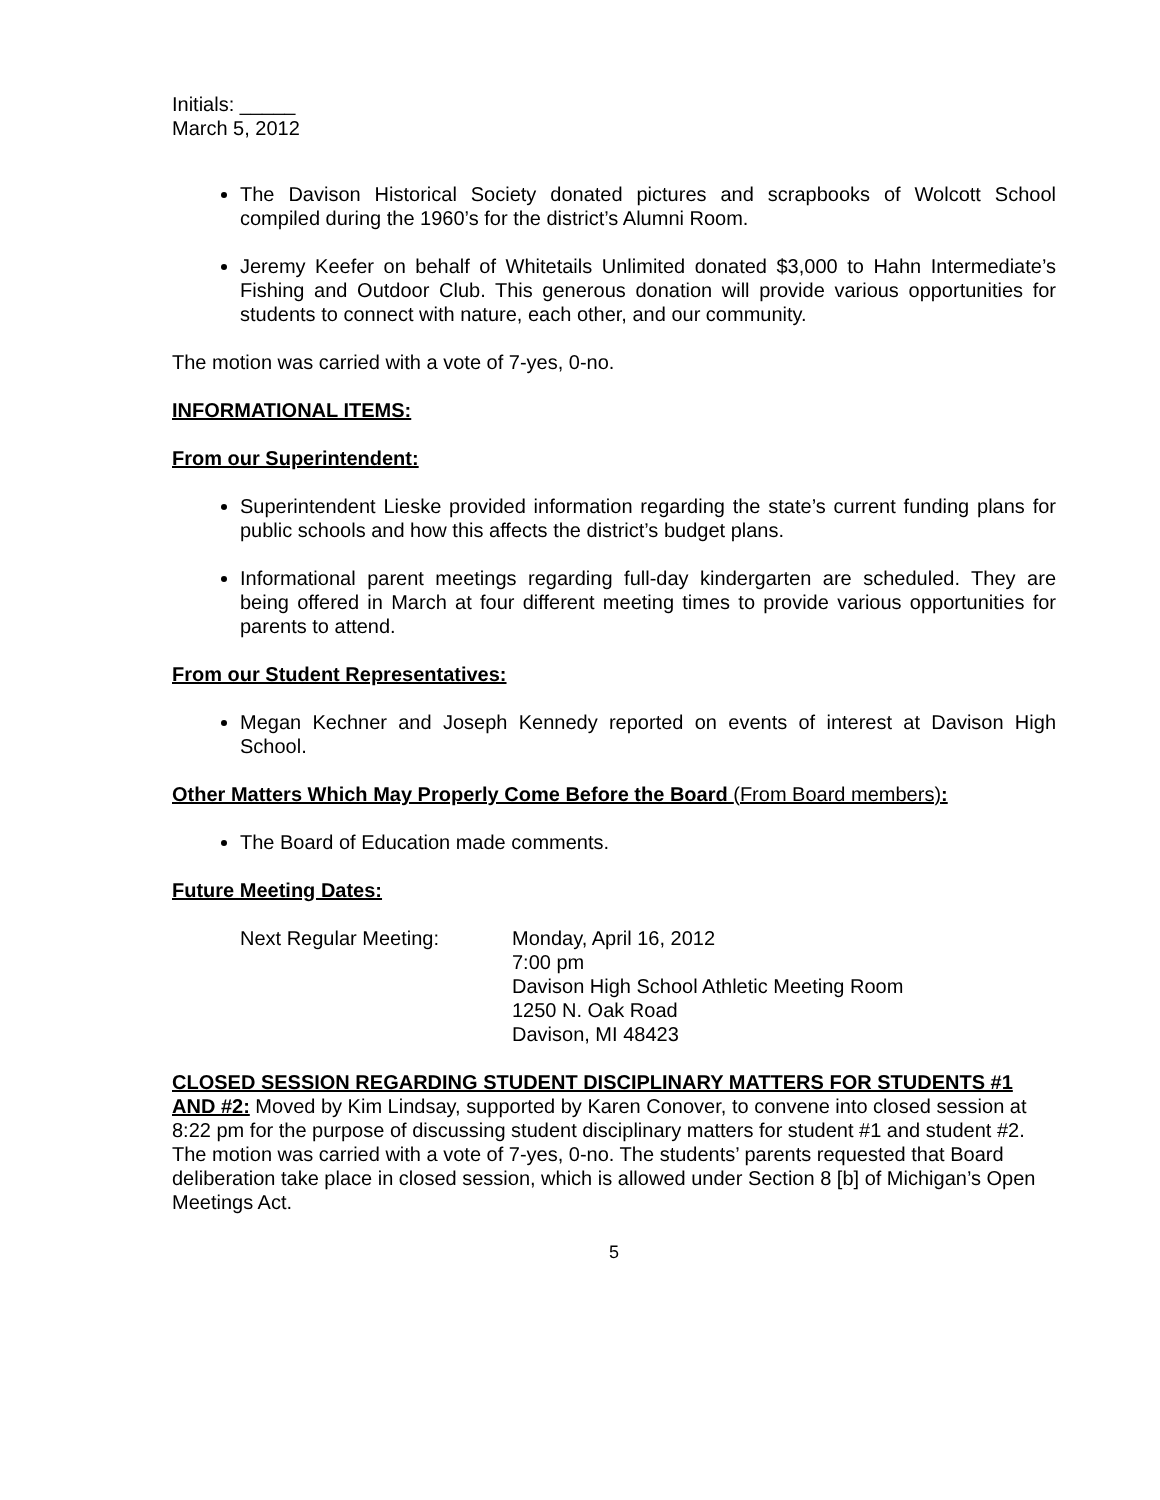Initials: _____
March 5, 2012
The Davison Historical Society donated pictures and scrapbooks of Wolcott School compiled during the 1960’s for the district’s Alumni Room.
Jeremy Keefer on behalf of Whitetails Unlimited donated $3,000 to Hahn Intermediate’s Fishing and Outdoor Club. This generous donation will provide various opportunities for students to connect with nature, each other, and our community.
The motion was carried with a vote of 7-yes, 0-no.
INFORMATIONAL ITEMS:
From our Superintendent:
Superintendent Lieske provided information regarding the state’s current funding plans for public schools and how this affects the district’s budget plans.
Informational parent meetings regarding full-day kindergarten are scheduled. They are being offered in March at four different meeting times to provide various opportunities for parents to attend.
From our Student Representatives:
Megan Kechner and Joseph Kennedy reported on events of interest at Davison High School.
Other Matters Which May Properly Come Before the Board (From Board members):
The Board of Education made comments.
Future Meeting Dates:
Next Regular Meeting: Monday, April 16, 2012
7:00 pm
Davison High School Athletic Meeting Room
1250 N. Oak Road
Davison, MI 48423
CLOSED SESSION REGARDING STUDENT DISCIPLINARY MATTERS FOR STUDENTS #1 AND #2: Moved by Kim Lindsay, supported by Karen Conover, to convene into closed session at 8:22 pm for the purpose of discussing student disciplinary matters for student #1 and student #2. The motion was carried with a vote of 7-yes, 0-no. The students’ parents requested that Board deliberation take place in closed session, which is allowed under Section 8 [b] of Michigan’s Open Meetings Act.
5